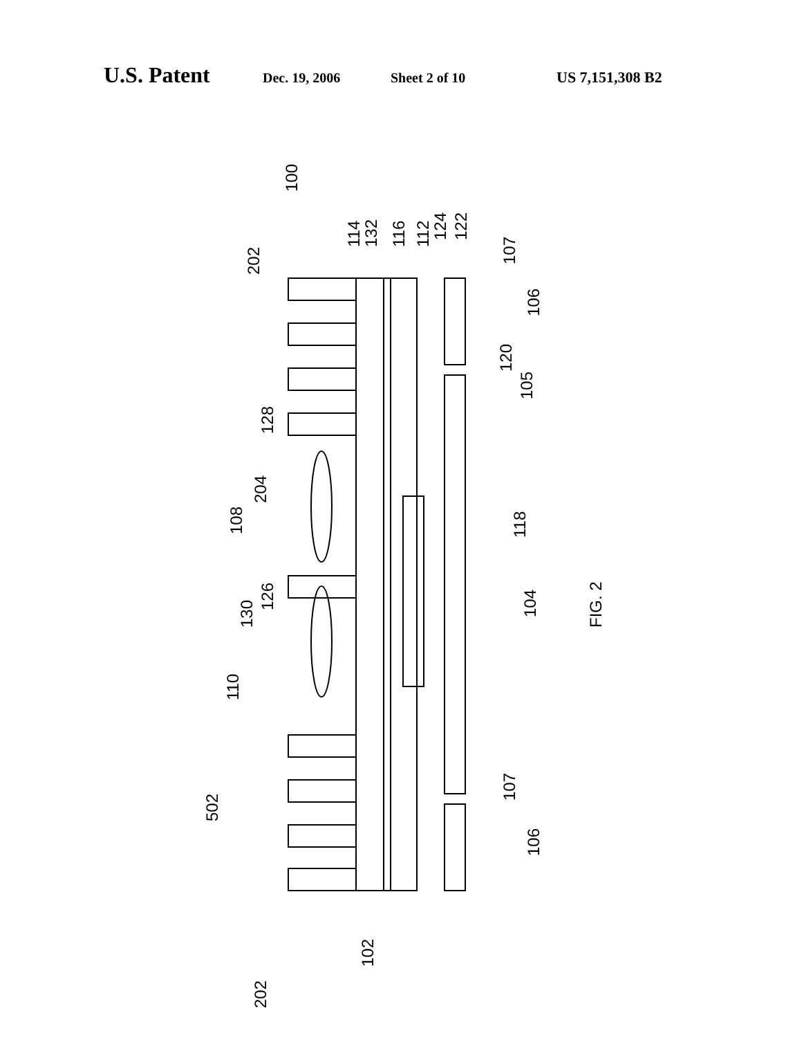U.S. Patent Dec. 19, 2006 Sheet 2 of 10 US 7,151,308 B2
100
114
132
116
112
124
122
202
107
106
120
105
128
204
108
118
FIG. 2
104
126
130
110
502
107
106
102
202